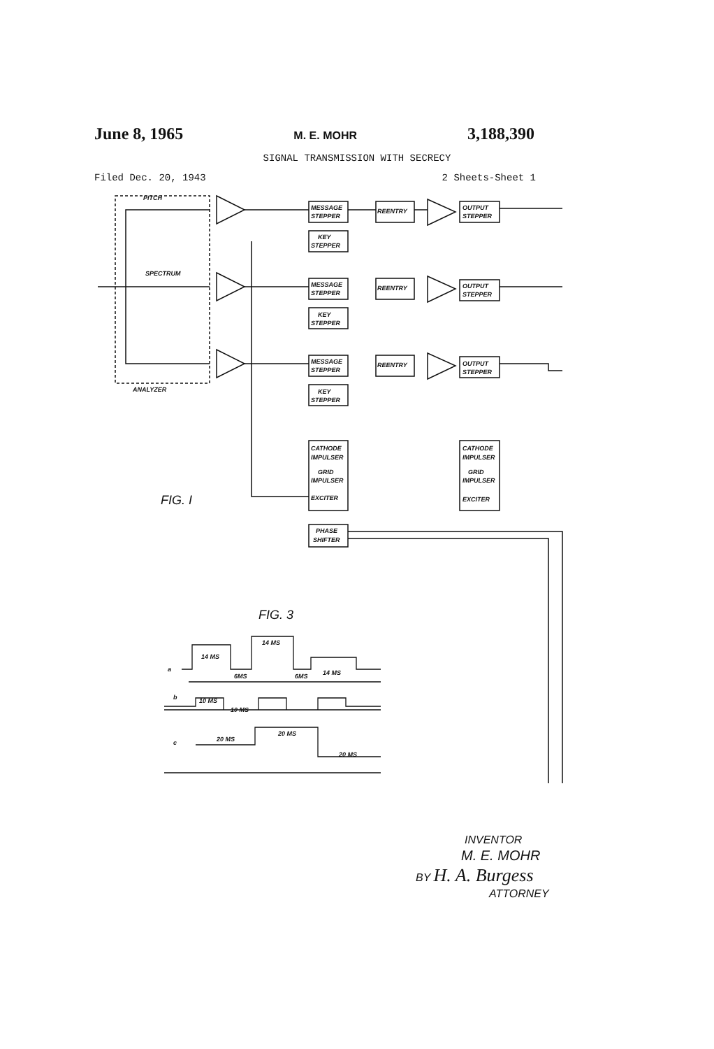June 8, 1965 M. E. MOHR 3,188,390
SIGNAL TRANSMISSION WITH SECRECY
Filed Dec. 20, 1943 2 Sheets-Sheet 1
PITCH
SPECTRUM
ANALYZER
MESSAGE
STEPPER
KEY
STEPPER
MESSAGE
STEPPER
KEY
STEPPER
MESSAGE
STEPPER
KEY
STEPPER
REENTRY
REENTRY
REENTRY
OUTPUT
STEPPER
OUTPUT
STEPPER
OUTPUT
STEPPER
CATHODE
IMPULSER
GRID
IMPULSER
EXCITER
PHASE
SHIFTER
CATHODE
IMPULSER
GRID
IMPULSER
EXCITER
FIG. 3
a
14 MS
6MS
14 MS
6MS
14 MS
b
10 MS
10 MS
c
20 MS
20 MS
20 MS
FIG. I
INVENTOR
M. E. MOHR
BY H. A. Burgess
ATTORNEY